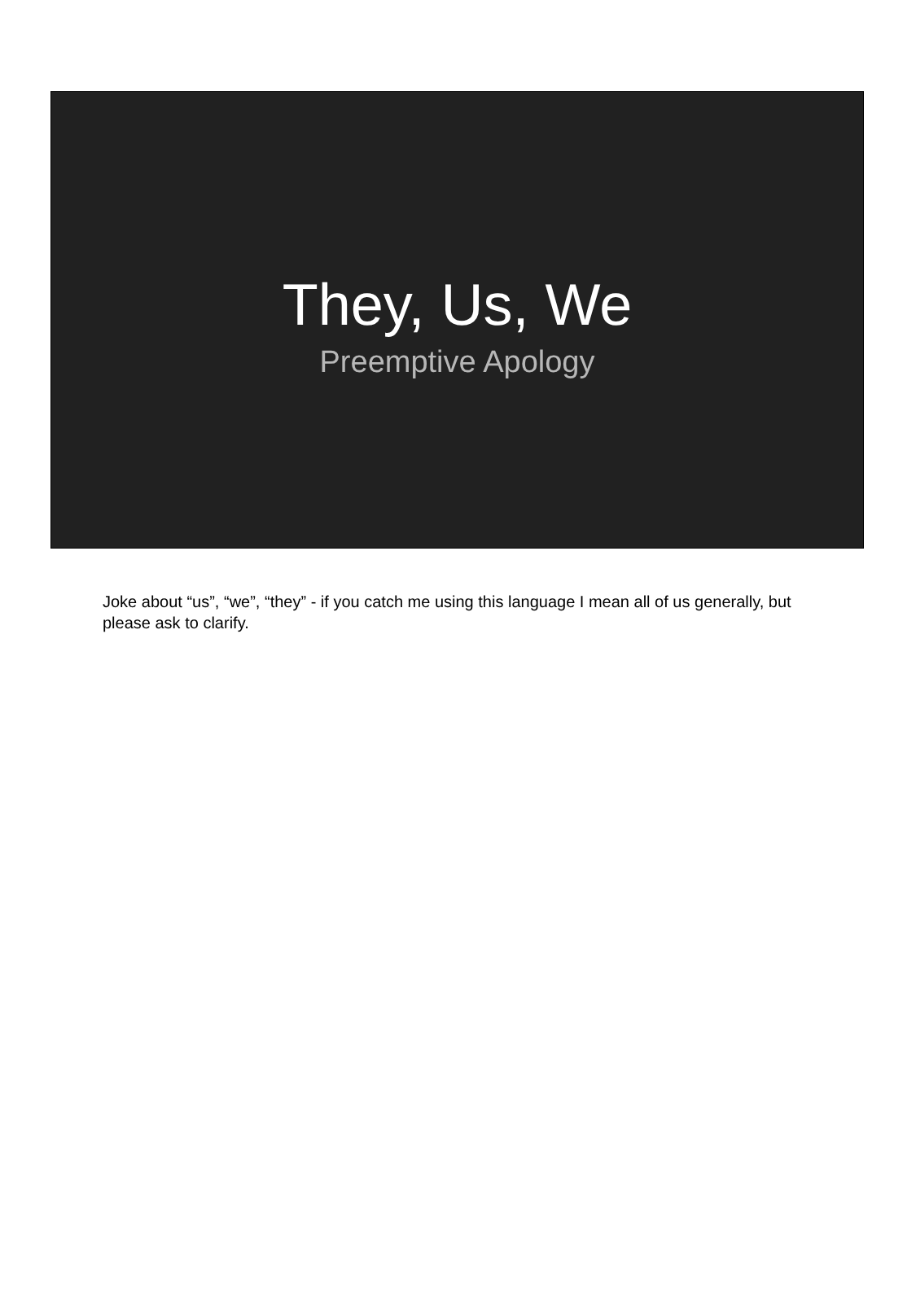They, Us, We
Preemptive Apology
Joke about “us”, “we”, “they” - if you catch me using this language I mean all of us generally, but please ask to clarify.